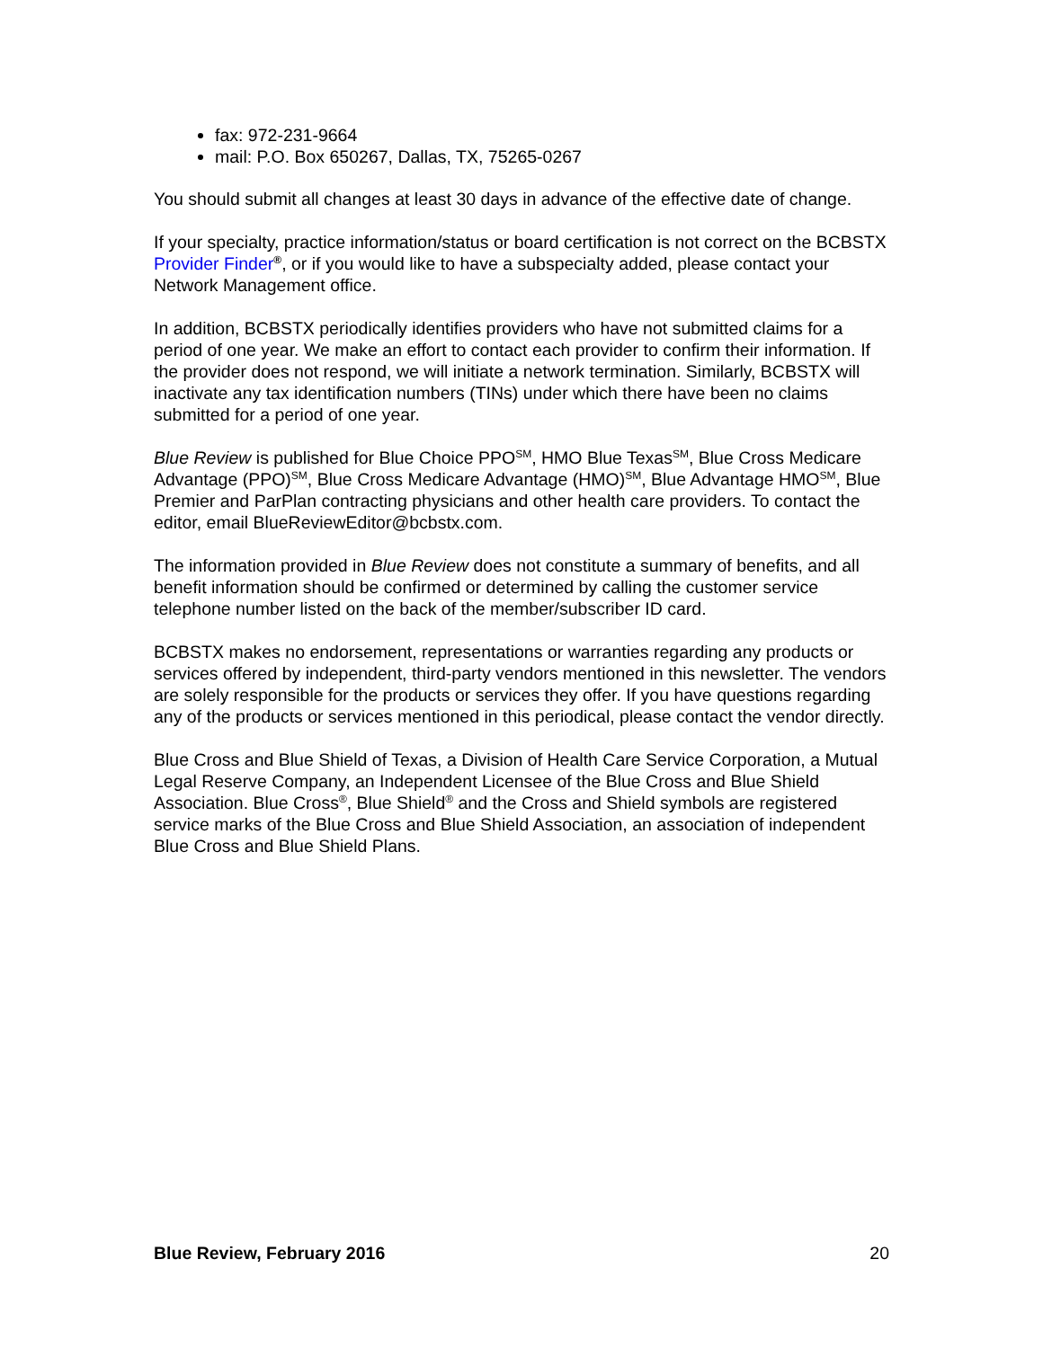fax: 972-231-9664
mail: P.O. Box 650267, Dallas, TX, 75265-0267
You should submit all changes at least 30 days in advance of the effective date of change.
If your specialty, practice information/status or board certification is not correct on the BCBSTX Provider Finder<sup>®</sup>, or if you would like to have a subspecialty added, please contact your Network Management office.
In addition, BCBSTX periodically identifies providers who have not submitted claims for a period of one year. We make an effort to contact each provider to confirm their information. If the provider does not respond, we will initiate a network termination. Similarly, BCBSTX will inactivate any tax identification numbers (TINs) under which there have been no claims submitted for a period of one year.
Blue Review is published for Blue Choice PPO<sup>SM</sup>, HMO Blue Texas<sup>SM</sup>, Blue Cross Medicare Advantage (PPO)<sup>SM</sup>, Blue Cross Medicare Advantage (HMO)<sup>SM</sup>, Blue Advantage HMO<sup>SM</sup>, Blue Premier and ParPlan contracting physicians and other health care providers. To contact the editor, email BlueReviewEditor@bcbstx.com.
The information provided in Blue Review does not constitute a summary of benefits, and all benefit information should be confirmed or determined by calling the customer service telephone number listed on the back of the member/subscriber ID card.
BCBSTX makes no endorsement, representations or warranties regarding any products or services offered by independent, third-party vendors mentioned in this newsletter. The vendors are solely responsible for the products or services they offer. If you have questions regarding any of the products or services mentioned in this periodical, please contact the vendor directly.
Blue Cross and Blue Shield of Texas, a Division of Health Care Service Corporation, a Mutual Legal Reserve Company, an Independent Licensee of the Blue Cross and Blue Shield Association. Blue Cross<sup>®</sup>, Blue Shield<sup>®</sup> and the Cross and Shield symbols are registered service marks of the Blue Cross and Blue Shield Association, an association of independent Blue Cross and Blue Shield Plans.
Blue Review, February 2016 20